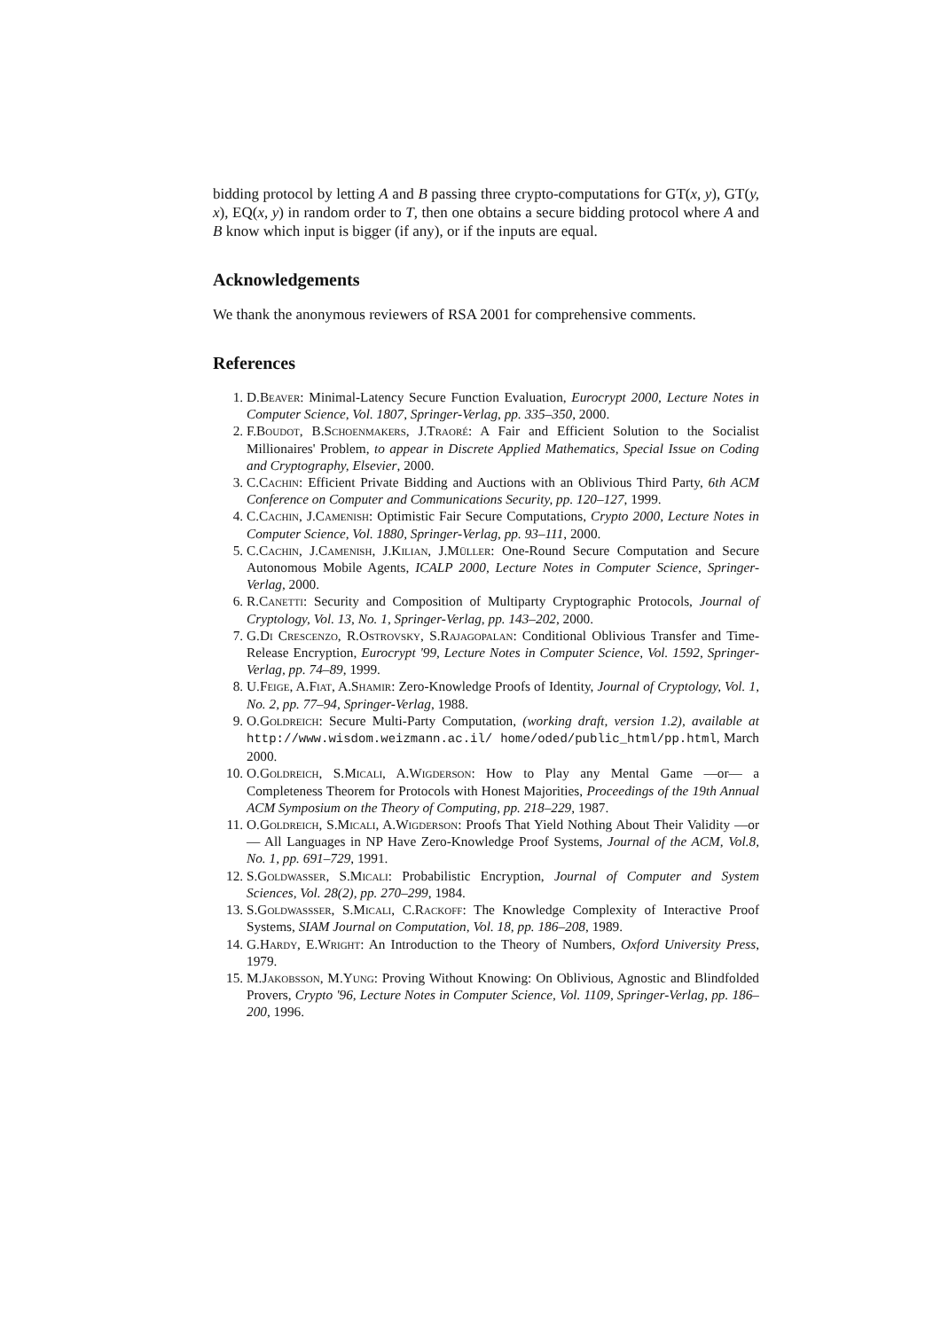bidding protocol by letting A and B passing three crypto-computations for GT(x, y), GT(y, x), EQ(x, y) in random order to T, then one obtains a secure bidding protocol where A and B know which input is bigger (if any), or if the inputs are equal.
Acknowledgements
We thank the anonymous reviewers of RSA 2001 for comprehensive comments.
References
1. D.Beaver: Minimal-Latency Secure Function Evaluation, Eurocrypt 2000, Lecture Notes in Computer Science, Vol. 1807, Springer-Verlag, pp. 335–350, 2000.
2. F.Boudot, B.Schoenmakers, J.Traoré: A Fair and Efficient Solution to the Socialist Millionaires' Problem, to appear in Discrete Applied Mathematics, Special Issue on Coding and Cryptography, Elsevier, 2000.
3. C.Cachin: Efficient Private Bidding and Auctions with an Oblivious Third Party, 6th ACM Conference on Computer and Communications Security, pp. 120–127, 1999.
4. C.Cachin, J.Camenish: Optimistic Fair Secure Computations, Crypto 2000, Lecture Notes in Computer Science, Vol. 1880, Springer-Verlag, pp. 93–111, 2000.
5. C.Cachin, J.Camenish, J.Kilian, J.Müller: One-Round Secure Computation and Secure Autonomous Mobile Agents, ICALP 2000, Lecture Notes in Computer Science, Springer-Verlag, 2000.
6. R.Canetti: Security and Composition of Multiparty Cryptographic Protocols, Journal of Cryptology, Vol. 13, No. 1, Springer-Verlag, pp. 143–202, 2000.
7. G.Di Crescenzo, R.Ostrovsky, S.Rajagopalan: Conditional Oblivious Transfer and Time-Release Encryption, Eurocrypt '99, Lecture Notes in Computer Science, Vol. 1592, Springer-Verlag, pp. 74–89, 1999.
8. U.Feige, A.Fiat, A.Shamir: Zero-Knowledge Proofs of Identity, Journal of Cryptology, Vol. 1, No. 2, pp. 77–94, Springer-Verlag, 1988.
9. O.Goldreich: Secure Multi-Party Computation, (working draft, version 1.2), available at http://www.wisdom.weizmann.ac.il/ home/oded/public_html/pp.html, March 2000.
10. O.Goldreich, S.Micali, A.Wigderson: How to Play any Mental Game —or— a Completeness Theorem for Protocols with Honest Majorities, Proceedings of the 19th Annual ACM Symposium on the Theory of Computing, pp. 218–229, 1987.
11. O.Goldreich, S.Micali, A.Wigderson: Proofs That Yield Nothing About Their Validity —or— All Languages in NP Have Zero-Knowledge Proof Systems, Journal of the ACM, Vol.8, No. 1, pp. 691–729, 1991.
12. S.Goldwasser, S.Micali: Probabilistic Encryption, Journal of Computer and System Sciences, Vol. 28(2), pp. 270–299, 1984.
13. S.Goldwassser, S.Micali, C.Rackoff: The Knowledge Complexity of Interactive Proof Systems, SIAM Journal on Computation, Vol. 18, pp. 186–208, 1989.
14. G.Hardy, E.Wright: An Introduction to the Theory of Numbers, Oxford University Press, 1979.
15. M.Jakobsson, M.Yung: Proving Without Knowing: On Oblivious, Agnostic and Blindfolded Provers, Crypto '96, Lecture Notes in Computer Science, Vol. 1109, Springer-Verlag, pp. 186–200, 1996.